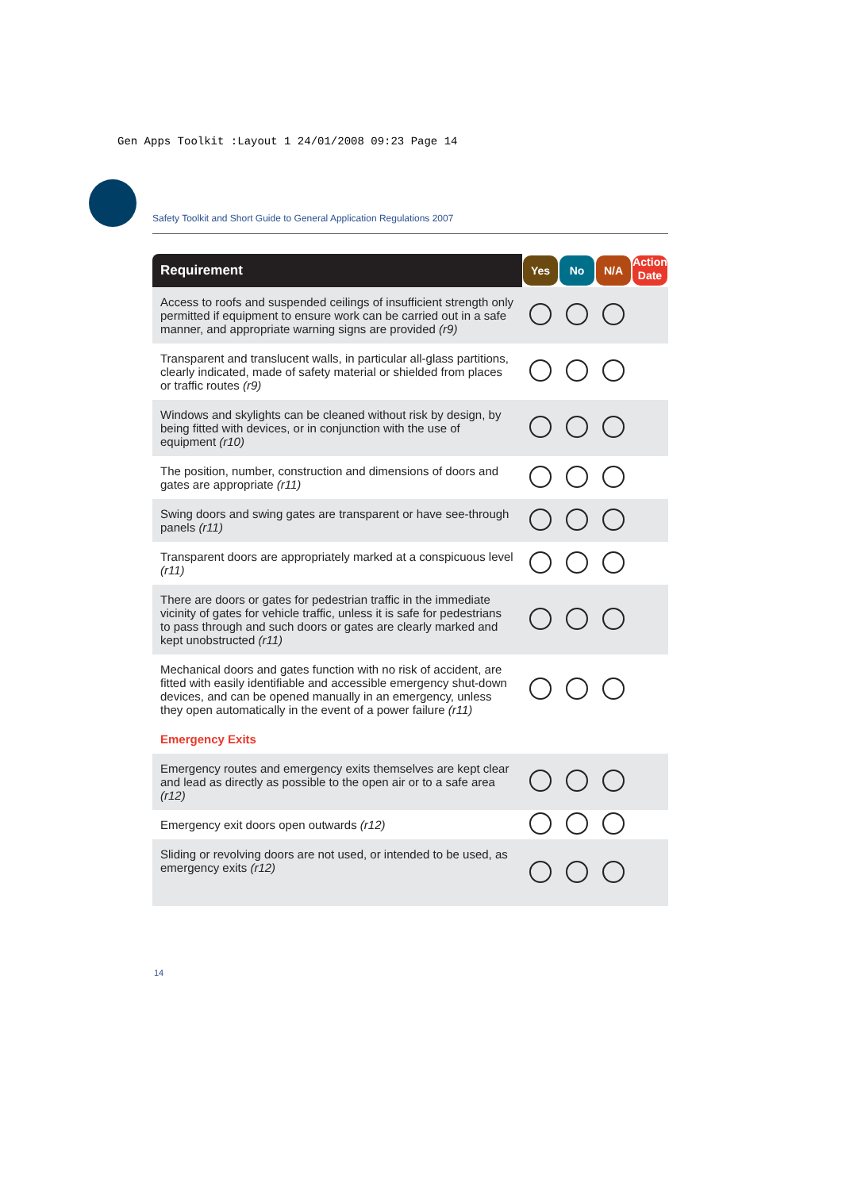Gen Apps Toolkit :Layout 1 24/01/2008 09:23 Page 14
Safety Toolkit and Short Guide to General Application Regulations 2007
| Requirement | Yes | No | N/A | Action Date |
| --- | --- | --- | --- | --- |
| Access to roofs and suspended ceilings of insufficient strength only permitted if equipment to ensure work can be carried out in a safe manner, and appropriate warning signs are provided (r9) | | | | |
| Transparent and translucent walls, in particular all-glass partitions, clearly indicated, made of safety material or shielded from places or traffic routes (r9) | | | | |
| Windows and skylights can be cleaned without risk by design, by being fitted with devices, or in conjunction with the use of equipment (r10) | | | | |
| The position, number, construction and dimensions of doors and gates are appropriate (r11) | | | | |
| Swing doors and swing gates are transparent or have see-through panels (r11) | | | | |
| Transparent doors are appropriately marked at a conspicuous level (r11) | | | | |
| There are doors or gates for pedestrian traffic in the immediate vicinity of gates for vehicle traffic, unless it is safe for pedestrians to pass through and such doors or gates are clearly marked and kept unobstructed (r11) | | | | |
| Mechanical doors and gates function with no risk of accident, are fitted with easily identifiable and accessible emergency shut-down devices, and can be opened manually in an emergency, unless they open automatically in the event of a power failure (r11) | | | | |
| Emergency Exits | | | | |
| Emergency routes and emergency exits themselves are kept clear and lead as directly as possible to the open air or to a safe area (r12) | | | | |
| Emergency exit doors open outwards (r12) | | | | |
| Sliding or revolving doors are not used, or intended to be used, as emergency exits (r12) | | | | |
14